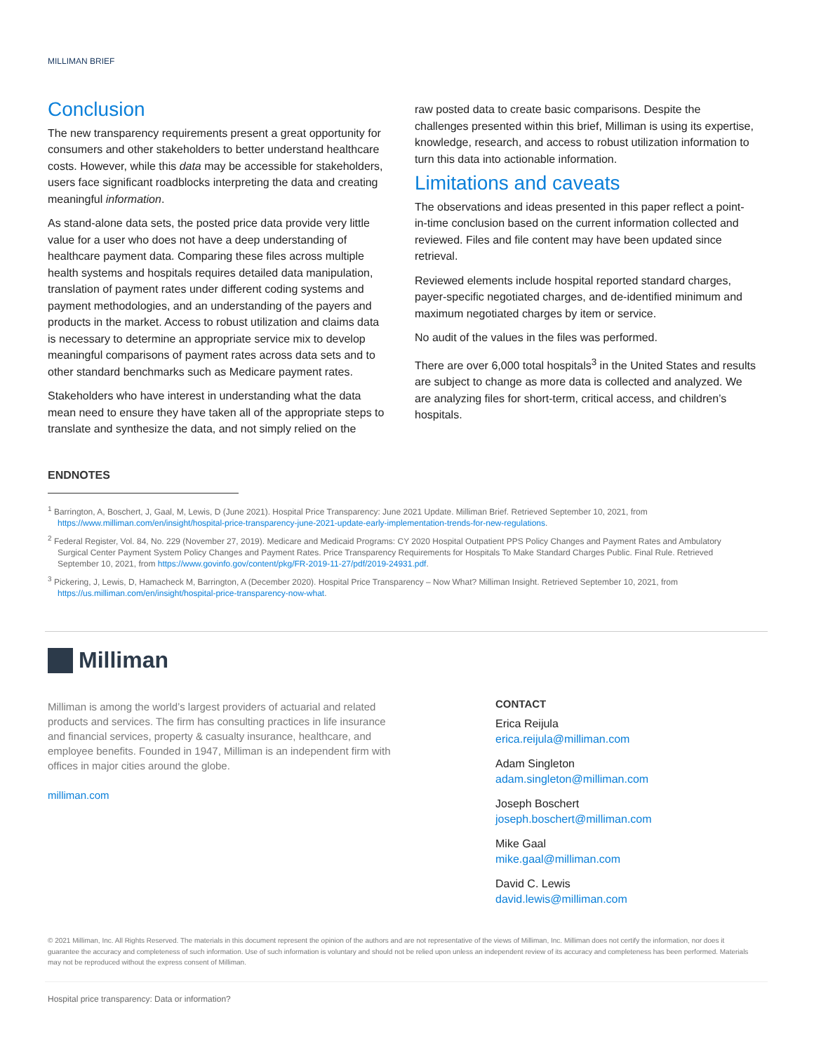MILLIMAN BRIEF
Conclusion
The new transparency requirements present a great opportunity for consumers and other stakeholders to better understand healthcare costs. However, while this data may be accessible for stakeholders, users face significant roadblocks interpreting the data and creating meaningful information.
As stand-alone data sets, the posted price data provide very little value for a user who does not have a deep understanding of healthcare payment data. Comparing these files across multiple health systems and hospitals requires detailed data manipulation, translation of payment rates under different coding systems and payment methodologies, and an understanding of the payers and products in the market. Access to robust utilization and claims data is necessary to determine an appropriate service mix to develop meaningful comparisons of payment rates across data sets and to other standard benchmarks such as Medicare payment rates.
Stakeholders who have interest in understanding what the data mean need to ensure they have taken all of the appropriate steps to translate and synthesize the data, and not simply relied on the
raw posted data to create basic comparisons. Despite the challenges presented within this brief, Milliman is using its expertise, knowledge, research, and access to robust utilization information to turn this data into actionable information.
Limitations and caveats
The observations and ideas presented in this paper reflect a point-in-time conclusion based on the current information collected and reviewed. Files and file content may have been updated since retrieval.
Reviewed elements include hospital reported standard charges, payer-specific negotiated charges, and de-identified minimum and maximum negotiated charges by item or service.
No audit of the values in the files was performed.
There are over 6,000 total hospitals<sup>3</sup> in the United States and results are subject to change as more data is collected and analyzed. We are analyzing files for short-term, critical access, and children’s hospitals.
ENDNOTES
<sup>1</sup> Barrington, A, Boschert, J, Gaal, M, Lewis, D (June 2021). Hospital Price Transparency: June 2021 Update. Milliman Brief. Retrieved September 10, 2021, from https://www.milliman.com/en/insight/hospital-price-transparency-june-2021-update-early-implementation-trends-for-new-regulations.
<sup>2</sup> Federal Register, Vol. 84, No. 229 (November 27, 2019). Medicare and Medicaid Programs: CY 2020 Hospital Outpatient PPS Policy Changes and Payment Rates and Ambulatory Surgical Center Payment System Policy Changes and Payment Rates. Price Transparency Requirements for Hospitals To Make Standard Charges Public. Final Rule. Retrieved September 10, 2021, from https://www.govinfo.gov/content/pkg/FR-2019-11-27/pdf/2019-24931.pdf.
<sup>3</sup> Pickering, J, Lewis, D, Hamacheck M, Barrington, A (December 2020). Hospital Price Transparency – Now What? Milliman Insight. Retrieved September 10, 2021, from https://us.milliman.com/en/insight/hospital-price-transparency-now-what.
Milliman
Milliman is among the world’s largest providers of actuarial and related products and services. The firm has consulting practices in life insurance and financial services, property & casualty insurance, healthcare, and employee benefits. Founded in 1947, Milliman is an independent firm with offices in major cities around the globe.
milliman.com
CONTACT
Erica Reijula
erica.reijula@milliman.com
Adam Singleton
adam.singleton@milliman.com
Joseph Boschert
joseph.boschert@milliman.com
Mike Gaal
mike.gaal@milliman.com
David C. Lewis
david.lewis@milliman.com
© 2021 Milliman, Inc. All Rights Reserved. The materials in this document represent the opinion of the authors and are not representative of the views of Milliman, Inc. Milliman does not certify the information, nor does it guarantee the accuracy and completeness of such information. Use of such information is voluntary and should not be relied upon unless an independent review of its accuracy and completeness has been performed. Materials may not be reproduced without the express consent of Milliman.
Hospital price transparency: Data or information?